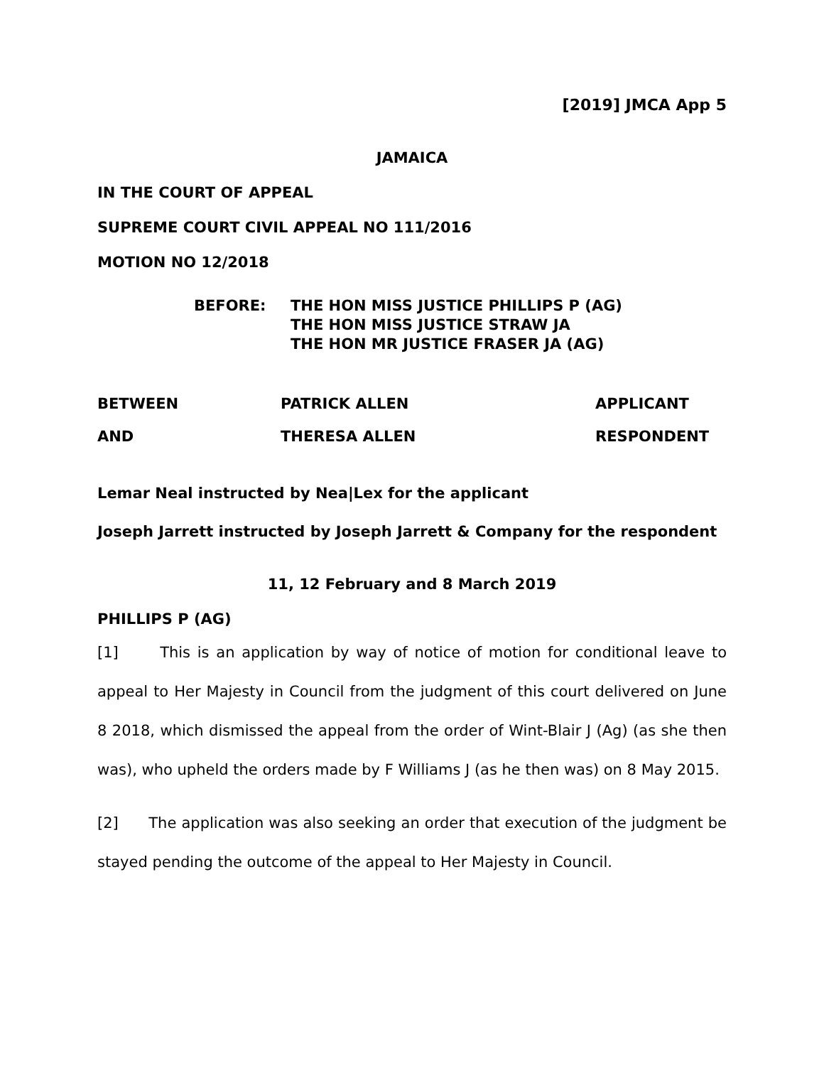[2019] JMCA App 5
JAMAICA
IN THE COURT OF APPEAL
SUPREME COURT CIVIL APPEAL NO 111/2016
MOTION NO 12/2018
BEFORE: THE HON MISS JUSTICE PHILLIPS P (AG)
THE HON MISS JUSTICE STRAW JA
THE HON MR JUSTICE FRASER JA (AG)
BETWEEN
PATRICK ALLEN
APPLICANT
AND
THERESA ALLEN
RESPONDENT
Lemar Neal instructed by Nea|Lex for the applicant
Joseph Jarrett instructed by Joseph Jarrett & Company for the respondent
11, 12 February and 8 March 2019
PHILLIPS P (AG)
[1] This is an application by way of notice of motion for conditional leave to appeal to Her Majesty in Council from the judgment of this court delivered on June 8 2018, which dismissed the appeal from the order of Wint-Blair J (Ag) (as she then was), who upheld the orders made by F Williams J (as he then was) on 8 May 2015.
[2] The application was also seeking an order that execution of the judgment be stayed pending the outcome of the appeal to Her Majesty in Council.